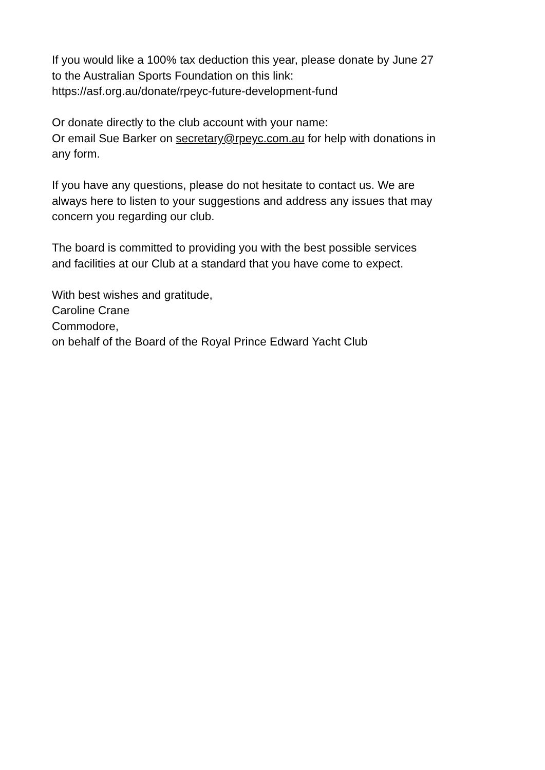If you would like a 100% tax deduction this year, please donate by June 27
to the Australian Sports Foundation on this link:
https://asf.org.au/donate/rpeyc-future-development-fund
Or donate directly to the club account with your name:
Or email Sue Barker on secretary@rpeyc.com.au for help with donations in
any form.
If you have any questions, please do not hesitate to contact us. We are
always here to listen to your suggestions and address any issues that may
concern you regarding our club.
The board is committed to providing you with the best possible services
and facilities at our Club at a standard that you have come to expect.
With best wishes and gratitude,
Caroline Crane
Commodore,
on behalf of the Board of the Royal Prince Edward Yacht Club